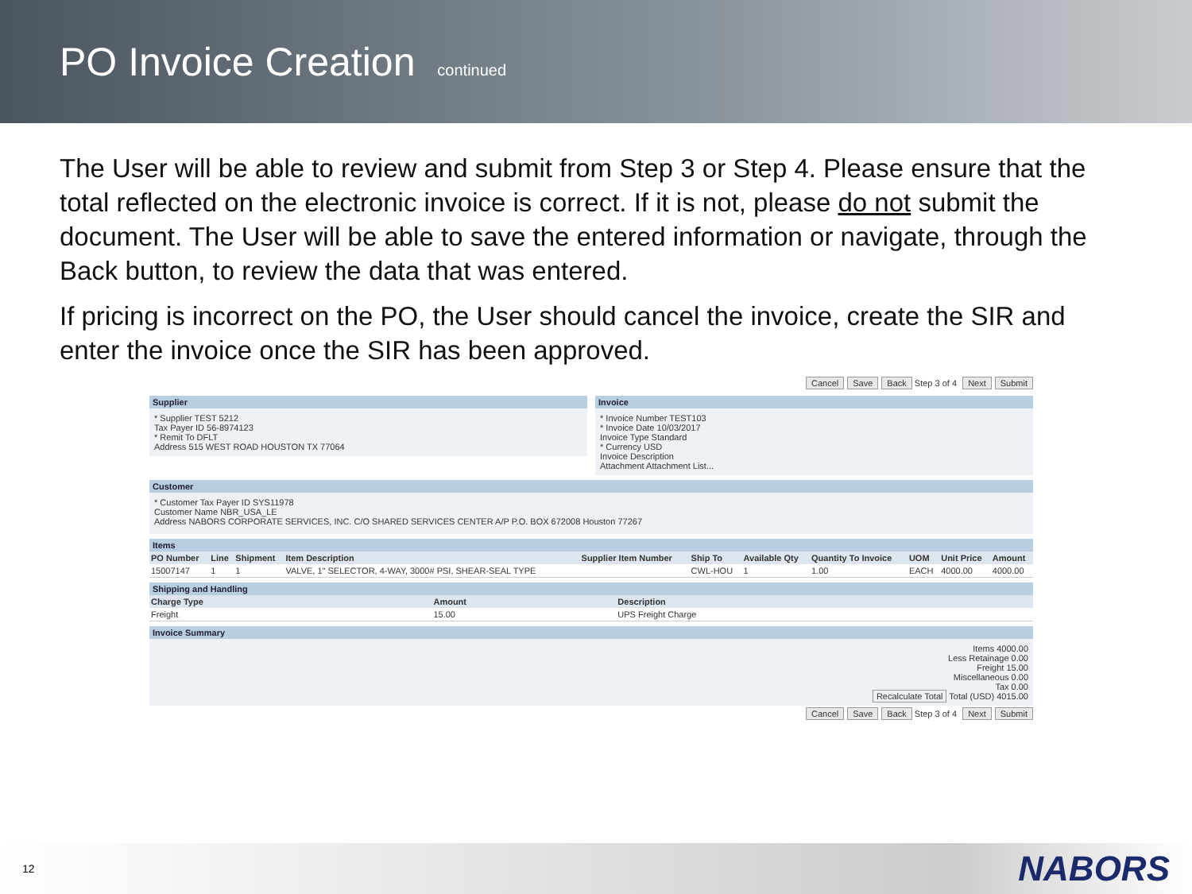PO Invoice Creation continued
The User will be able to review and submit from Step 3 or Step 4. Please ensure that the total reflected on the electronic invoice is correct. If it is not, please do not submit the document. The User will be able to save the entered information or navigate, through the Back button, to review the data that was entered.
If pricing is incorrect on the PO, the User should cancel the invoice, create the SIR and enter the invoice once the SIR has been approved.
Cancel Save Back Step 3 of 4 Next Submit
Supplier
* Supplier TEST 5212
Tax Payer ID 56-8974123
* Remit To DFLT
Address 515 WEST ROAD HOUSTON TX 77064
Invoice
* Invoice Number TEST103
* Invoice Date 10/03/2017
Invoice Type Standard
* Currency USD
Invoice Description
Attachment Attachment List...
Customer
* Customer Tax Payer ID SYS11978
Customer Name NBR_USA_LE
Address NABORS CORPORATE SERVICES, INC. C/O SHARED SERVICES CENTER A/P P.O. BOX 672008 Houston 77267
Items
| PO Number | Line | Shipment | Item Description | Supplier Item Number | Ship To | Available Qty | Quantity To Invoice | UOM | Unit Price | Amount |
| --- | --- | --- | --- | --- | --- | --- | --- | --- | --- | --- |
| 15007147 | 1 | 1 | VALVE, 1" SELECTOR, 4-WAY, 3000# PSI, SHEAR-SEAL TYPE | | CWL-HOU | 1 | 1.00 | EACH | 4000.00 | 4000.00 |
Shipping and Handling
| Charge Type | Amount | Description |
| --- | --- | --- |
| Freight | 15.00 | UPS Freight Charge |
Invoice Summary
Items 4000.00
Less Retainage 0.00
Freight 15.00
Miscellaneous 0.00
Tax 0.00
Recalculate Total Total (USD) 4015.00
Cancel Save Back Step 3 of 4 Next Submit
12 NABORS